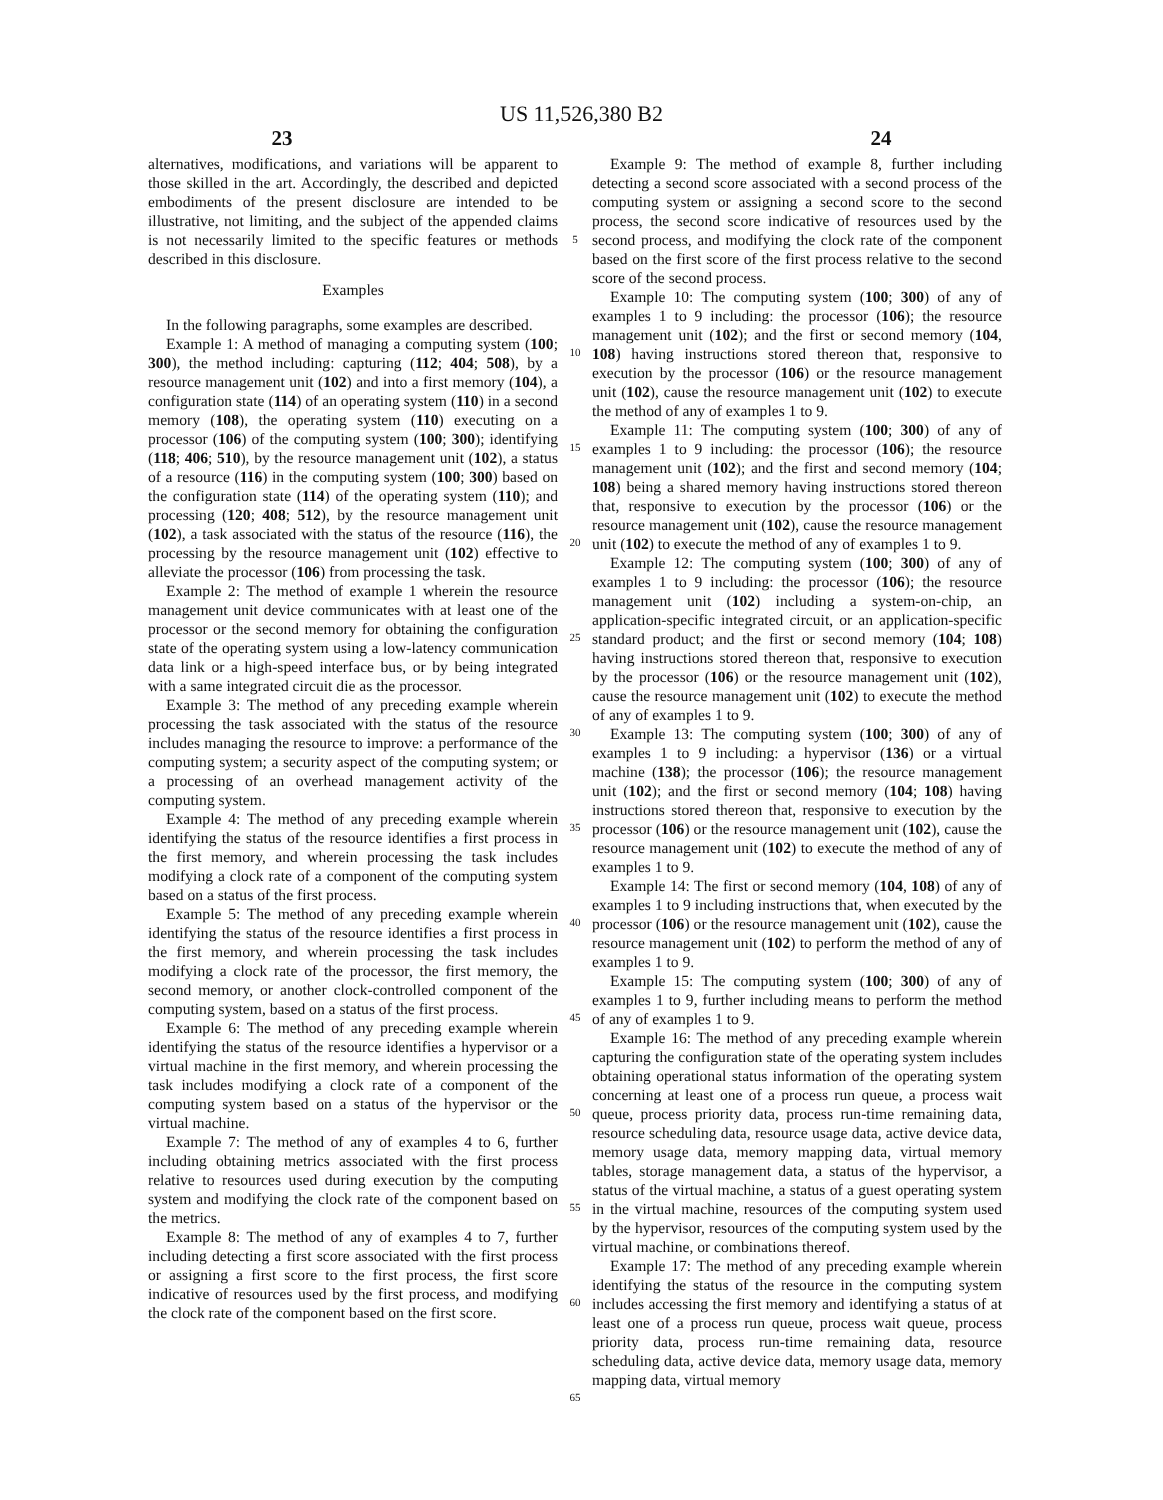US 11,526,380 B2
23 24
alternatives, modifications, and variations will be apparent to those skilled in the art. Accordingly, the described and depicted embodiments of the present disclosure are intended to be illustrative, not limiting, and the subject of the appended claims is not necessarily limited to the specific features or methods described in this disclosure.
Examples
In the following paragraphs, some examples are described.
Example 1: A method of managing a computing system (100; 300), the method including: capturing (112; 404; 508), by a resource management unit (102) and into a first memory (104), a configuration state (114) of an operating system (110) in a second memory (108), the operating system (110) executing on a processor (106) of the computing system (100; 300); identifying (118; 406; 510), by the resource management unit (102), a status of a resource (116) in the computing system (100; 300) based on the configuration state (114) of the operating system (110); and processing (120; 408; 512), by the resource management unit (102), a task associated with the status of the resource (116), the processing by the resource management unit (102) effective to alleviate the processor (106) from processing the task.
Example 2: The method of example 1 wherein the resource management unit device communicates with at least one of the processor or the second memory for obtaining the configuration state of the operating system using a low-latency communication data link or a high-speed interface bus, or by being integrated with a same integrated circuit die as the processor.
Example 3: The method of any preceding example wherein processing the task associated with the status of the resource includes managing the resource to improve: a performance of the computing system; a security aspect of the computing system; or a processing of an overhead management activity of the computing system.
Example 4: The method of any preceding example wherein identifying the status of the resource identifies a first process in the first memory, and wherein processing the task includes modifying a clock rate of a component of the computing system based on a status of the first process.
Example 5: The method of any preceding example wherein identifying the status of the resource identifies a first process in the first memory, and wherein processing the task includes modifying a clock rate of the processor, the first memory, the second memory, or another clock-controlled component of the computing system, based on a status of the first process.
Example 6: The method of any preceding example wherein identifying the status of the resource identifies a hypervisor or a virtual machine in the first memory, and wherein processing the task includes modifying a clock rate of a component of the computing system based on a status of the hypervisor or the virtual machine.
Example 7: The method of any of examples 4 to 6, further including obtaining metrics associated with the first process relative to resources used during execution by the computing system and modifying the clock rate of the component based on the metrics.
Example 8: The method of any of examples 4 to 7, further including detecting a first score associated with the first process or assigning a first score to the first process, the first score indicative of resources used by the first process, and modifying the clock rate of the component based on the first score.
5
10
15
20
25
30
35
40
45
50
55
60
65
Example 9: The method of example 8, further including detecting a second score associated with a second process of the computing system or assigning a second score to the second process, the second score indicative of resources used by the second process, and modifying the clock rate of the component based on the first score of the first process relative to the second score of the second process.
Example 10: The computing system (100; 300) of any of examples 1 to 9 including: the processor (106); the resource management unit (102); and the first or second memory (104, 108) having instructions stored thereon that, responsive to execution by the processor (106) or the resource management unit (102), cause the resource management unit (102) to execute the method of any of examples 1 to 9.
Example 11: The computing system (100; 300) of any of examples 1 to 9 including: the processor (106); the resource management unit (102); and the first and second memory (104; 108) being a shared memory having instructions stored thereon that, responsive to execution by the processor (106) or the resource management unit (102), cause the resource management unit (102) to execute the method of any of examples 1 to 9.
Example 12: The computing system (100; 300) of any of examples 1 to 9 including: the processor (106); the resource management unit (102) including a system-on-chip, an application-specific integrated circuit, or an application-specific standard product; and the first or second memory (104; 108) having instructions stored thereon that, responsive to execution by the processor (106) or the resource management unit (102), cause the resource management unit (102) to execute the method of any of examples 1 to 9.
Example 13: The computing system (100; 300) of any of examples 1 to 9 including: a hypervisor (136) or a virtual machine (138); the processor (106); the resource management unit (102); and the first or second memory (104; 108) having instructions stored thereon that, responsive to execution by the processor (106) or the resource management unit (102), cause the resource management unit (102) to execute the method of any of examples 1 to 9.
Example 14: The first or second memory (104, 108) of any of examples 1 to 9 including instructions that, when executed by the processor (106) or the resource management unit (102), cause the resource management unit (102) to perform the method of any of examples 1 to 9.
Example 15: The computing system (100; 300) of any of examples 1 to 9, further including means to perform the method of any of examples 1 to 9.
Example 16: The method of any preceding example wherein capturing the configuration state of the operating system includes obtaining operational status information of the operating system concerning at least one of a process run queue, a process wait queue, process priority data, process run-time remaining data, resource scheduling data, resource usage data, active device data, memory usage data, memory mapping data, virtual memory tables, storage management data, a status of the hypervisor, a status of the virtual machine, a status of a guest operating system in the virtual machine, resources of the computing system used by the hypervisor, resources of the computing system used by the virtual machine, or combinations thereof.
Example 17: The method of any preceding example wherein identifying the status of the resource in the computing system includes accessing the first memory and identifying a status of at least one of a process run queue, process wait queue, process priority data, process run-time remaining data, resource scheduling data, active device data, memory usage data, memory mapping data, virtual memory